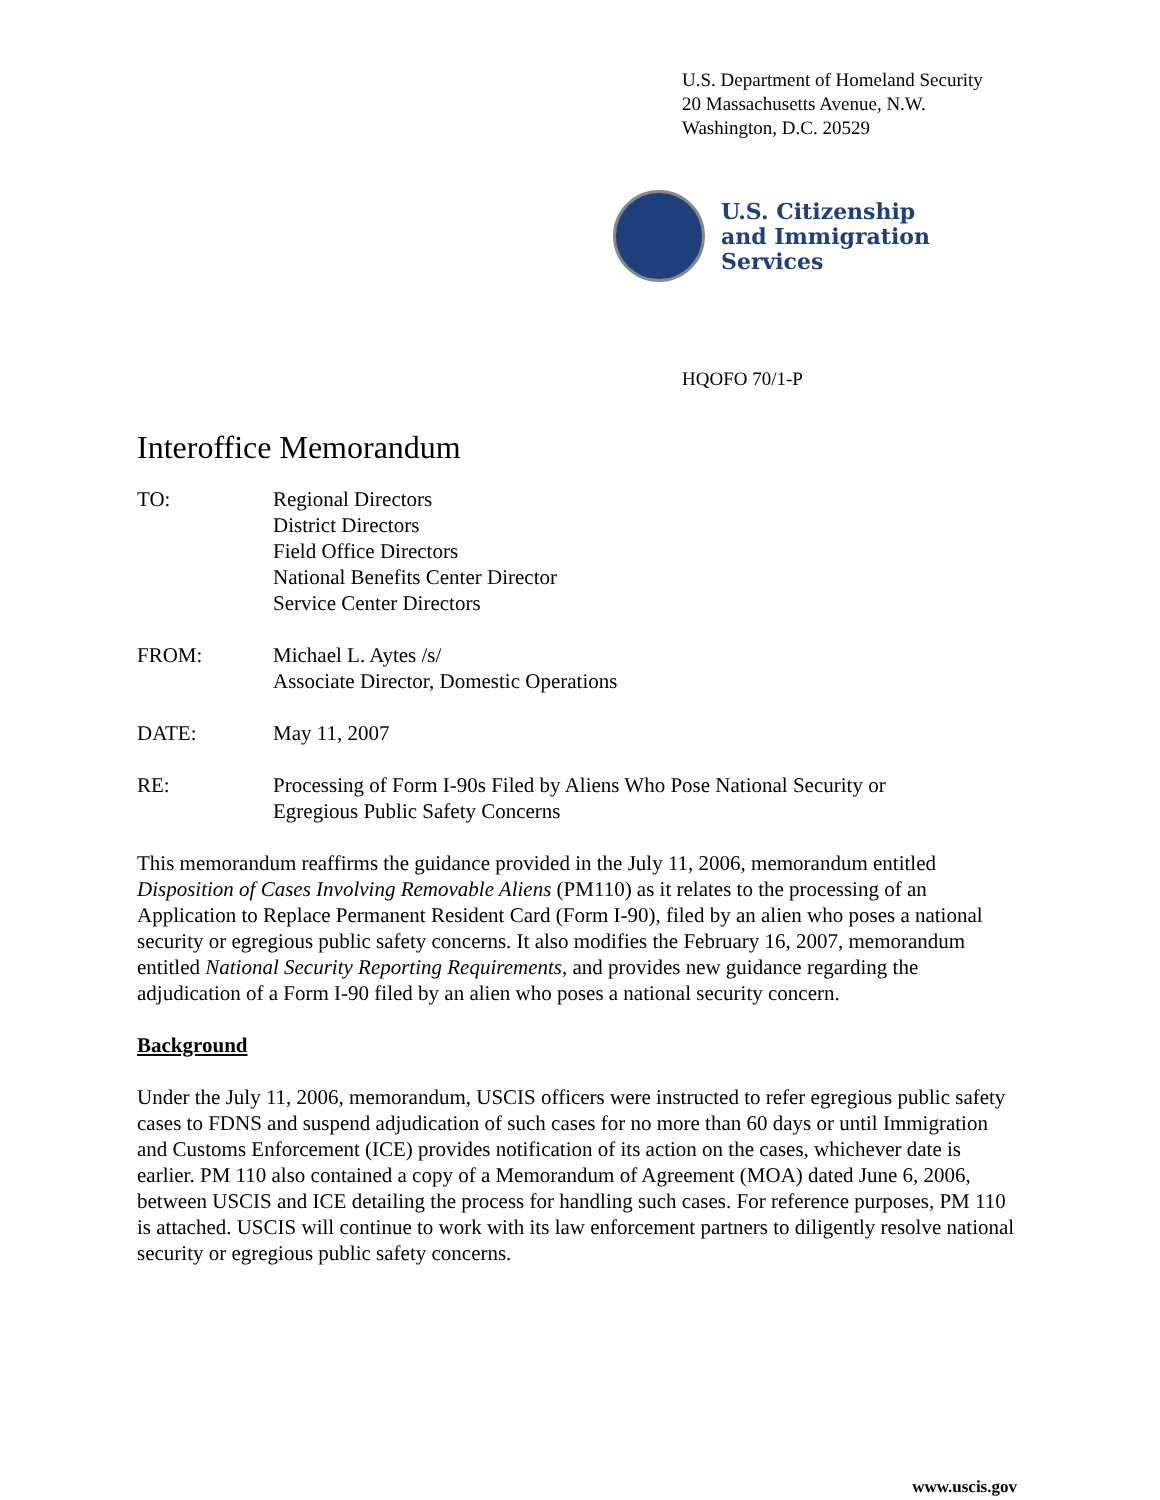U.S. Department of Homeland Security
20 Massachusetts Avenue, N.W.
Washington, D.C. 20529
U.S. Citizenship
and Immigration
Services
HQOFO 70/1-P
Interoffice Memorandum
TO: Regional Directors
District Directors
Field Office Directors
National Benefits Center Director
Service Center Directors
FROM: Michael L. Aytes /s/
Associate Director, Domestic Operations
DATE: May 11, 2007
RE: Processing of Form I-90s Filed by Aliens Who Pose National Security or
Egregious Public Safety Concerns
This memorandum reaffirms the guidance provided in the July 11, 2006, memorandum entitled Disposition of Cases Involving Removable Aliens (PM110) as it relates to the processing of an Application to Replace Permanent Resident Card (Form I-90), filed by an alien who poses a national security or egregious public safety concerns. It also modifies the February 16, 2007, memorandum entitled National Security Reporting Requirements, and provides new guidance regarding the adjudication of a Form I-90 filed by an alien who poses a national security concern.
Background
Under the July 11, 2006, memorandum, USCIS officers were instructed to refer egregious public safety cases to FDNS and suspend adjudication of such cases for no more than 60 days or until Immigration and Customs Enforcement (ICE) provides notification of its action on the cases, whichever date is earlier. PM 110 also contained a copy of a Memorandum of Agreement (MOA) dated June 6, 2006, between USCIS and ICE detailing the process for handling such cases. For reference purposes, PM 110 is attached. USCIS will continue to work with its law enforcement partners to diligently resolve national security or egregious public safety concerns.
www.uscis.gov